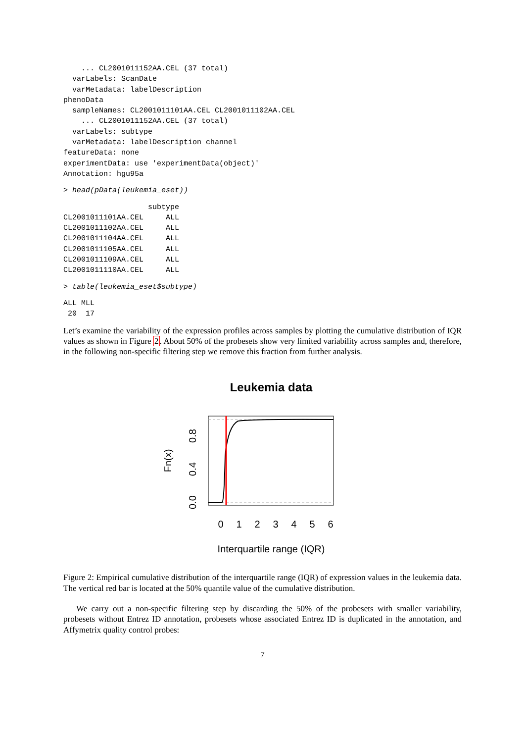... CL2001011152AA.CEL (37 total)
  varLabels: ScanDate
  varMetadata: labelDescription
phenoData
  sampleNames: CL2001011101AA.CEL CL2001011102AA.CEL
    ... CL2001011152AA.CEL (37 total)
  varLabels: subtype
  varMetadata: labelDescription channel
featureData: none
experimentData: use 'experimentData(object)'
Annotation: hgu95a
> head(pData(leukemia_eset))
                   subtype
CL2001011101AA.CEL     ALL
CL2001011102AA.CEL     ALL
CL2001011104AA.CEL     ALL
CL2001011105AA.CEL     ALL
CL2001011109AA.CEL     ALL
CL2001011110AA.CEL     ALL
> table(leukemia_eset$subtype)
ALL MLL
 20  17
Let’s examine the variability of the expression profiles across samples by plotting the cumulative distribution of IQR values as shown in Figure 2. About 50% of the probesets show very limited variability across samples and, therefore, in the following non-specific filtering step we remove this fraction from further analysis.
Leukemia data
0
1
2
3
4
5
6
Interquartile range (IQR)
0.0
0.4
0.8
Fn(x)
Figure 2: Empirical cumulative distribution of the interquartile range (IQR) of expression values in the leukemia data. The vertical red bar is located at the 50% quantile value of the cumulative distribution.
We carry out a non-specific filtering step by discarding the 50% of the probesets with smaller variability, probesets without Entrez ID annotation, probesets whose associated Entrez ID is duplicated in the annotation, and Affymetrix quality control probes:
7